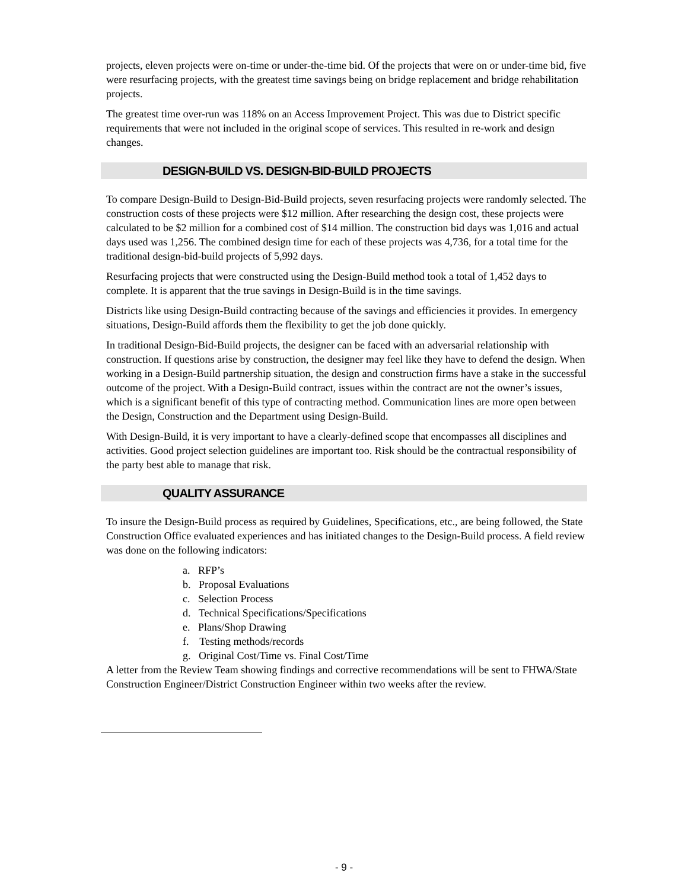projects, eleven projects were on-time or under-the-time bid. Of the projects that were on or under-time bid, five were resurfacing projects, with the greatest time savings being on bridge replacement and bridge rehabilitation projects.
The greatest time over-run was 118% on an Access Improvement Project. This was due to District specific requirements that were not included in the original scope of services. This resulted in re-work and design changes.
DESIGN-BUILD VS. DESIGN-BID-BUILD PROJECTS
To compare Design-Build to Design-Bid-Build projects, seven resurfacing projects were randomly selected. The construction costs of these projects were $12 million. After researching the design cost, these projects were calculated to be $2 million for a combined cost of $14 million. The construction bid days was 1,016 and actual days used was 1,256. The combined design time for each of these projects was 4,736, for a total time for the traditional design-bid-build projects of 5,992 days.
Resurfacing projects that were constructed using the Design-Build method took a total of 1,452 days to complete. It is apparent that the true savings in Design-Build is in the time savings.
Districts like using Design-Build contracting because of the savings and efficiencies it provides. In emergency situations, Design-Build affords them the flexibility to get the job done quickly.
In traditional Design-Bid-Build projects, the designer can be faced with an adversarial relationship with construction. If questions arise by construction, the designer may feel like they have to defend the design. When working in a Design-Build partnership situation, the design and construction firms have a stake in the successful outcome of the project. With a Design-Build contract, issues within the contract are not the owner’s issues, which is a significant benefit of this type of contracting method. Communication lines are more open between the Design, Construction and the Department using Design-Build.
With Design-Build, it is very important to have a clearly-defined scope that encompasses all disciplines and activities. Good project selection guidelines are important too. Risk should be the contractual responsibility of the party best able to manage that risk.
QUALITY ASSURANCE
To insure the Design-Build process as required by Guidelines, Specifications, etc., are being followed, the State Construction Office evaluated experiences and has initiated changes to the Design-Build process. A field review was done on the following indicators:
a. RFP’s
b. Proposal Evaluations
c. Selection Process
d. Technical Specifications/Specifications
e. Plans/Shop Drawing
f. Testing methods/records
g. Original Cost/Time vs. Final Cost/Time
A letter from the Review Team showing findings and corrective recommendations will be sent to FHWA/State Construction Engineer/District Construction Engineer within two weeks after the review.
- 9 -